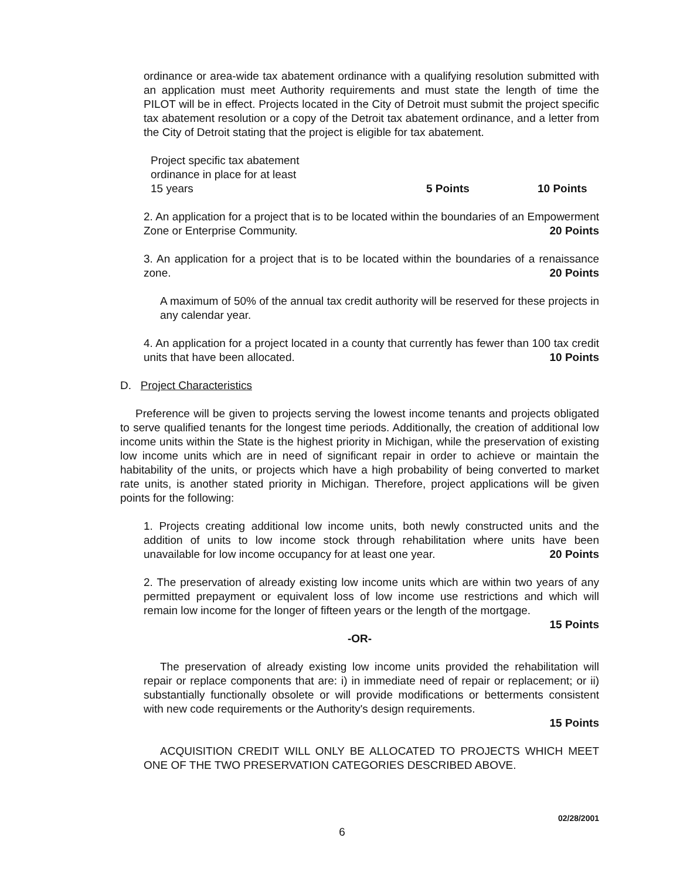ordinance or area-wide tax abatement ordinance with a qualifying resolution submitted with an application must meet Authority requirements and must state the length of time the PILOT will be in effect. Projects located in the City of Detroit must submit the project specific tax abatement resolution or a copy of the Detroit tax abatement ordinance, and a letter from the City of Detroit stating that the project is eligible for tax abatement.
Project specific tax abatement
ordinance in place for at least
15 years
5 Points
10 Points
2. An application for a project that is to be located within the boundaries of an Empowerment Zone or Enterprise Community. 20 Points
3. An application for a project that is to be located within the boundaries of a renaissance zone. 20 Points
A maximum of 50% of the annual tax credit authority will be reserved for these projects in any calendar year.
4. An application for a project located in a county that currently has fewer than 100 tax credit units that have been allocated. 10 Points
D. Project Characteristics
Preference will be given to projects serving the lowest income tenants and projects obligated to serve qualified tenants for the longest time periods. Additionally, the creation of additional low income units within the State is the highest priority in Michigan, while the preservation of existing low income units which are in need of significant repair in order to achieve or maintain the habitability of the units, or projects which have a high probability of being converted to market rate units, is another stated priority in Michigan. Therefore, project applications will be given points for the following:
1. Projects creating additional low income units, both newly constructed units and the addition of units to low income stock through rehabilitation where units have been unavailable for low income occupancy for at least one year. 20 Points
2. The preservation of already existing low income units which are within two years of any permitted prepayment or equivalent loss of low income use restrictions and which will remain low income for the longer of fifteen years or the length of the mortgage.
15 Points
-OR-
The preservation of already existing low income units provided the rehabilitation will repair or replace components that are: i) in immediate need of repair or replacement; or ii) substantially functionally obsolete or will provide modifications or betterments consistent with new code requirements or the Authority's design requirements.
15 Points
ACQUISITION CREDIT WILL ONLY BE ALLOCATED TO PROJECTS WHICH MEET ONE OF THE TWO PRESERVATION CATEGORIES DESCRIBED ABOVE.
02/28/2001
6